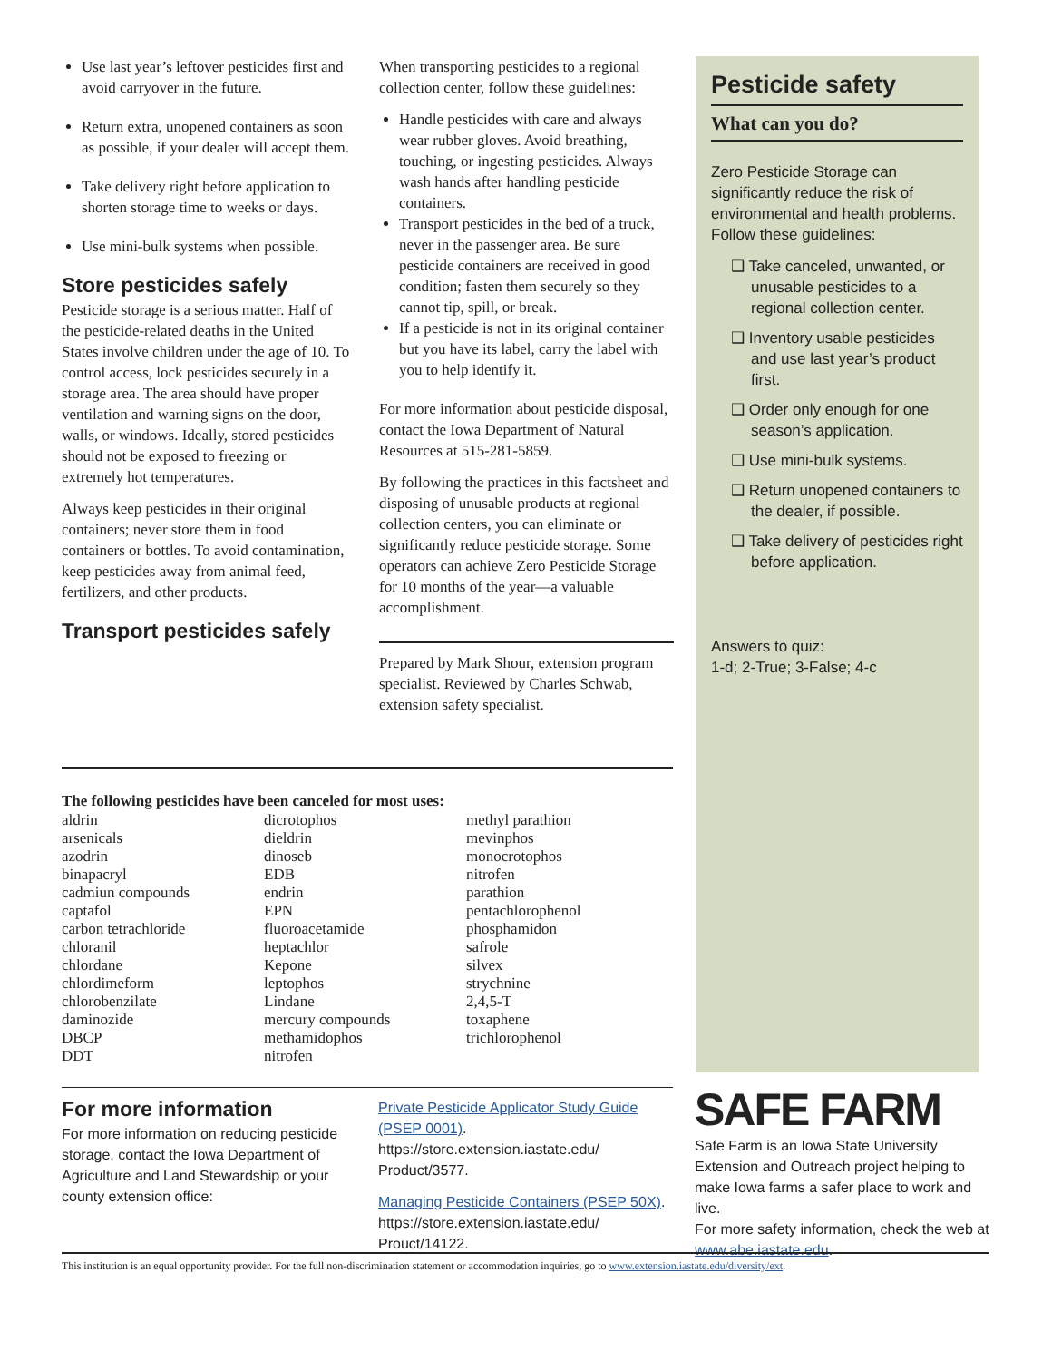Use last year’s leftover pesticides first and avoid carryover in the future.
Return extra, unopened containers as soon as possible, if your dealer will accept them.
Take delivery right before application to shorten storage time to weeks or days.
Use mini-bulk systems when possible.
Store pesticides safely
Pesticide storage is a serious matter. Half of the pesticide-related deaths in the United States involve children under the age of 10. To control access, lock pesticides securely in a storage area. The area should have proper ventilation and warning signs on the door, walls, or windows. Ideally, stored pesticides should not be exposed to freezing or extremely hot temperatures.
Always keep pesticides in their original containers; never store them in food containers or bottles. To avoid contamination, keep pesticides away from animal feed, fertilizers, and other products.
Transport pesticides safely
When transporting pesticides to a regional collection center, follow these guidelines:
Handle pesticides with care and always wear rubber gloves. Avoid breathing, touching, or ingesting pesticides. Always wash hands after handling pesticide containers.
Transport pesticides in the bed of a truck, never in the passenger area. Be sure pesticide containers are received in good condition; fasten them securely so they cannot tip, spill, or break.
If a pesticide is not in its original container but you have its label, carry the label with you to help identify it.
For more information about pesticide disposal, contact the Iowa Department of Natural Resources at 515-281-5859.
By following the practices in this factsheet and disposing of unusable products at regional collection centers, you can eliminate or significantly reduce pesticide storage. Some operators can achieve Zero Pesticide Storage for 10 months of the year—a valuable accomplishment.
Prepared by Mark Shour, extension program specialist. Reviewed by Charles Schwab, extension safety specialist.
Pesticide safety
What can you do?
Zero Pesticide Storage can significantly reduce the risk of environmental and health problems. Follow these guidelines:
❑ Take canceled, unwanted, or unusable pesticides to a regional collection center.
❑ Inventory usable pesticides and use last year’s product first.
❑ Order only enough for one season’s application.
❑ Use mini-bulk systems.
❑ Return unopened containers to the dealer, if possible.
❑ Take delivery of pesticides right before application.
Answers to quiz:
1-d; 2-True; 3-False; 4-c
The following pesticides have been canceled for most uses:
aldrin
arsenicals
azodrin
binapacryl
cadmiun compounds
captafol
carbon tetrachloride
chloranil
chlordane
chlordimeform
chlorobenzilate
daminozide
DBCP
DDT
dicrotophos
dieldrin
dinoseb
EDB
endrin
EPN
fluoroacetamide
heptachlor
Kepone
leptophos
Lindane
mercury compounds
methamidophos
nitrofen
methyl parathion
mevinphos
monocrotophos
nitrofen
parathion
pentachlorophenol
phosphamidon
safrole
silvex
strychnine
2,4,5-T
toxaphene
trichlorophenol
For more information
For more information on reducing pesticide storage, contact the Iowa Department of Agriculture and Land Stewardship or your county extension office:
Private Pesticide Applicator Study Guide (PSEP 0001). https://store.extension.iastate.edu/ Product/3577.
Managing Pesticide Containers (PSEP 50X). https://store.extension.iastate.edu/ Prouct/14122.
SAFE FARM
Safe Farm is an Iowa State University Extension and Outreach project helping to make Iowa farms a safer place to work and live.
For more safety information, check the web at www.abe.iastate.edu.
This institution is an equal opportunity provider. For the full non-discrimination statement or accommodation inquiries, go to www.extension.iastate.edu/diversity/ext.